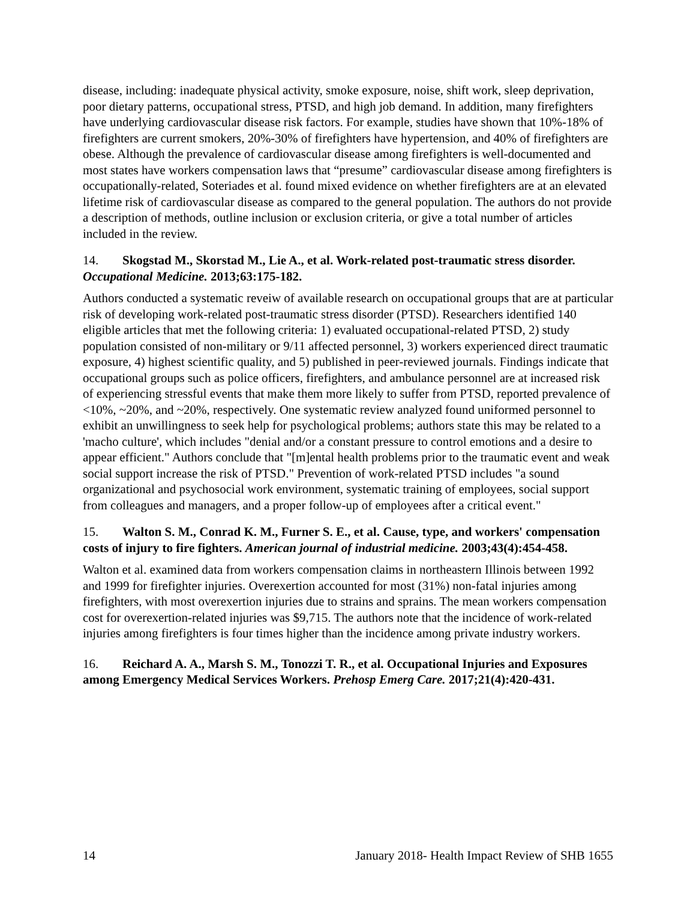disease, including: inadequate physical activity, smoke exposure, noise, shift work, sleep deprivation, poor dietary patterns, occupational stress, PTSD, and high job demand. In addition, many firefighters have underlying cardiovascular disease risk factors. For example, studies have shown that 10%-18% of firefighters are current smokers, 20%-30% of firefighters have hypertension, and 40% of firefighters are obese. Although the prevalence of cardiovascular disease among firefighters is well-documented and most states have workers compensation laws that “presume” cardiovascular disease among firefighters is occupationally-related, Soteriades et al. found mixed evidence on whether firefighters are at an elevated lifetime risk of cardiovascular disease as compared to the general population. The authors do not provide a description of methods, outline inclusion or exclusion criteria, or give a total number of articles included in the review.
14. Skogstad M., Skorstad M., Lie A., et al. Work-related post-traumatic stress disorder. Occupational Medicine. 2013;63:175-182.
Authors conducted a systematic reveiw of available research on occupational groups that are at particular risk of developing work-related post-traumatic stress disorder (PTSD). Researchers identified 140 eligible articles that met the following criteria: 1) evaluated occupational-related PTSD, 2) study population consisted of non-military or 9/11 affected personnel, 3) workers experienced direct traumatic exposure, 4) highest scientific quality, and 5) published in peer-reviewed journals. Findings indicate that occupational groups such as police officers, firefighters, and ambulance personnel are at increased risk of experiencing stressful events that make them more likely to suffer from PTSD, reported prevalence of <10%, ~20%, and ~20%, respectively. One systematic review analyzed found uniformed personnel to exhibit an unwillingness to seek help for psychological problems; authors state this may be related to a 'macho culture', which includes "denial and/or a constant pressure to control emotions and a desire to appear efficient." Authors conclude that "[m]ental health problems prior to the traumatic event and weak social support increase the risk of PTSD." Prevention of work-related PTSD includes "a sound organizational and psychosocial work environment, systematic training of employees, social support from colleagues and managers, and a proper follow-up of employees after a critical event."
15. Walton S. M., Conrad K. M., Furner S. E., et al. Cause, type, and workers' compensation costs of injury to fire fighters. American journal of industrial medicine. 2003;43(4):454-458.
Walton et al. examined data from workers compensation claims in northeastern Illinois between 1992 and 1999 for firefighter injuries. Overexertion accounted for most (31%) non-fatal injuries among firefighters, with most overexertion injuries due to strains and sprains. The mean workers compensation cost for overexertion-related injuries was $9,715. The authors note that the incidence of work-related injuries among firefighters is four times higher than the incidence among private industry workers.
16. Reichard A. A., Marsh S. M., Tonozzi T. R., et al. Occupational Injuries and Exposures among Emergency Medical Services Workers. Prehosp Emerg Care. 2017;21(4):420-431.
14 January 2018- Health Impact Review of SHB 1655